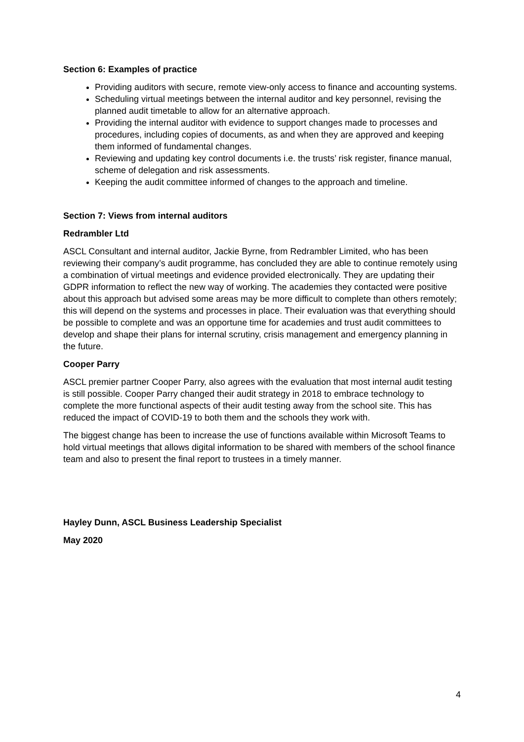Section 6: Examples of practice
Providing auditors with secure, remote view-only access to finance and accounting systems.
Scheduling virtual meetings between the internal auditor and key personnel, revising the planned audit timetable to allow for an alternative approach.
Providing the internal auditor with evidence to support changes made to processes and procedures, including copies of documents, as and when they are approved and keeping them informed of fundamental changes.
Reviewing and updating key control documents i.e. the trusts’ risk register, finance manual, scheme of delegation and risk assessments.
Keeping the audit committee informed of changes to the approach and timeline.
Section 7: Views from internal auditors
Redrambler Ltd
ASCL Consultant and internal auditor, Jackie Byrne, from Redrambler Limited, who has been reviewing their company’s audit programme, has concluded they are able to continue remotely using a combination of virtual meetings and evidence provided electronically. They are updating their GDPR information to reflect the new way of working. The academies they contacted were positive about this approach but advised some areas may be more difficult to complete than others remotely; this will depend on the systems and processes in place. Their evaluation was that everything should be possible to complete and was an opportune time for academies and trust audit committees to develop and shape their plans for internal scrutiny, crisis management and emergency planning in the future.
Cooper Parry
ASCL premier partner Cooper Parry, also agrees with the evaluation that most internal audit testing is still possible. Cooper Parry changed their audit strategy in 2018 to embrace technology to complete the more functional aspects of their audit testing away from the school site. This has reduced the impact of COVID-19 to both them and the schools they work with.
The biggest change has been to increase the use of functions available within Microsoft Teams to hold virtual meetings that allows digital information to be shared with members of the school finance team and also to present the final report to trustees in a timely manner.
Hayley Dunn, ASCL Business Leadership Specialist
May 2020
4